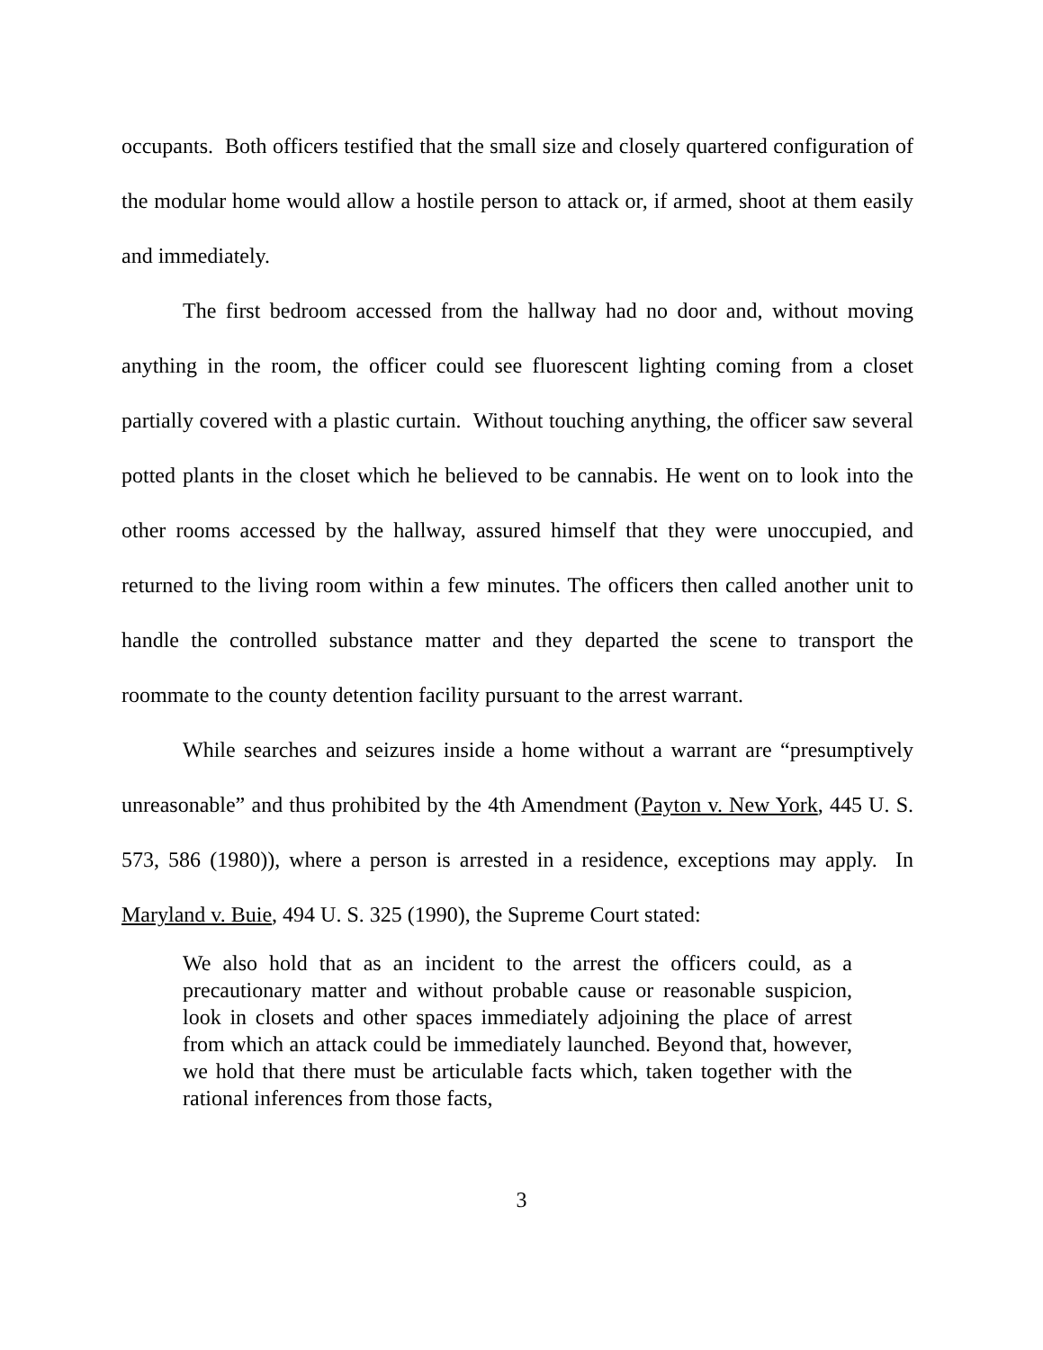occupants. Both officers testified that the small size and closely quartered configuration of the modular home would allow a hostile person to attack or, if armed, shoot at them easily and immediately.
The first bedroom accessed from the hallway had no door and, without moving anything in the room, the officer could see fluorescent lighting coming from a closet partially covered with a plastic curtain. Without touching anything, the officer saw several potted plants in the closet which he believed to be cannabis. He went on to look into the other rooms accessed by the hallway, assured himself that they were unoccupied, and returned to the living room within a few minutes. The officers then called another unit to handle the controlled substance matter and they departed the scene to transport the roommate to the county detention facility pursuant to the arrest warrant.
While searches and seizures inside a home without a warrant are “presumptively unreasonable” and thus prohibited by the 4th Amendment (Payton v. New York, 445 U. S. 573, 586 (1980)), where a person is arrested in a residence, exceptions may apply. In Maryland v. Buie, 494 U. S. 325 (1990), the Supreme Court stated:
We also hold that as an incident to the arrest the officers could, as a precautionary matter and without probable cause or reasonable suspicion, look in closets and other spaces immediately adjoining the place of arrest from which an attack could be immediately launched. Beyond that, however, we hold that there must be articulable facts which, taken together with the rational inferences from those facts,
3